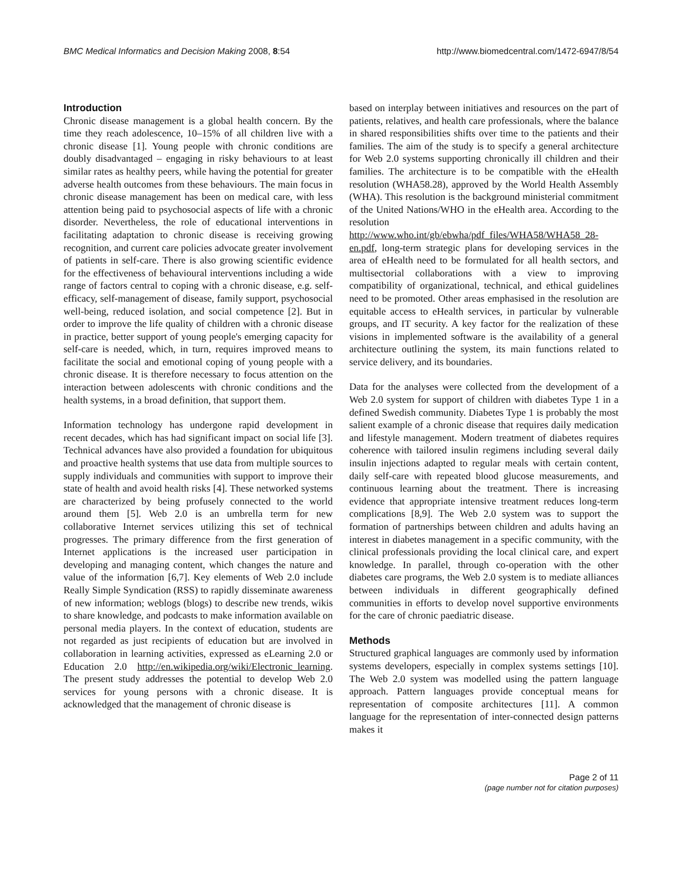BMC Medical Informatics and Decision Making 2008, 8:54 http://www.biomedcentral.com/1472-6947/8/54
Introduction
Chronic disease management is a global health concern. By the time they reach adolescence, 10–15% of all children live with a chronic disease [1]. Young people with chronic conditions are doubly disadvantaged – engaging in risky behaviours to at least similar rates as healthy peers, while having the potential for greater adverse health outcomes from these behaviours. The main focus in chronic disease management has been on medical care, with less attention being paid to psychosocial aspects of life with a chronic disorder. Nevertheless, the role of educational interventions in facilitating adaptation to chronic disease is receiving growing recognition, and current care policies advocate greater involvement of patients in self-care. There is also growing scientific evidence for the effectiveness of behavioural interventions including a wide range of factors central to coping with a chronic disease, e.g. self-efficacy, self-management of disease, family support, psychosocial well-being, reduced isolation, and social competence [2]. But in order to improve the life quality of children with a chronic disease in practice, better support of young people's emerging capacity for self-care is needed, which, in turn, requires improved means to facilitate the social and emotional coping of young people with a chronic disease. It is therefore necessary to focus attention on the interaction between adolescents with chronic conditions and the health systems, in a broad definition, that support them.
Information technology has undergone rapid development in recent decades, which has had significant impact on social life [3]. Technical advances have also provided a foundation for ubiquitous and proactive health systems that use data from multiple sources to supply individuals and communities with support to improve their state of health and avoid health risks [4]. These networked systems are characterized by being profusely connected to the world around them [5]. Web 2.0 is an umbrella term for new collaborative Internet services utilizing this set of technical progresses. The primary difference from the first generation of Internet applications is the increased user participation in developing and managing content, which changes the nature and value of the information [6,7]. Key elements of Web 2.0 include Really Simple Syndication (RSS) to rapidly disseminate awareness of new information; weblogs (blogs) to describe new trends, wikis to share knowledge, and podcasts to make information available on personal media players. In the context of education, students are not regarded as just recipients of education but are involved in collaboration in learning activities, expressed as eLearning 2.0 or Education 2.0 http://en.wikipedia.org/wiki/Electronic_learning. The present study addresses the potential to develop Web 2.0 services for young persons with a chronic disease. It is acknowledged that the management of chronic disease is
based on interplay between initiatives and resources on the part of patients, relatives, and health care professionals, where the balance in shared responsibilities shifts over time to the patients and their families. The aim of the study is to specify a general architecture for Web 2.0 systems supporting chronically ill children and their families. The architecture is to be compatible with the eHealth resolution (WHA58.28), approved by the World Health Assembly (WHA). This resolution is the background ministerial commitment of the United Nations/WHO in the eHealth area. According to the resolution http://www.who.int/gb/ebwha/pdf_files/WHA58/WHA58_28-en.pdf, long-term strategic plans for developing services in the area of eHealth need to be formulated for all health sectors, and multisectorial collaborations with a view to improving compatibility of organizational, technical, and ethical guidelines need to be promoted. Other areas emphasised in the resolution are equitable access to eHealth services, in particular by vulnerable groups, and IT security. A key factor for the realization of these visions in implemented software is the availability of a general architecture outlining the system, its main functions related to service delivery, and its boundaries.
Data for the analyses were collected from the development of a Web 2.0 system for support of children with diabetes Type 1 in a defined Swedish community. Diabetes Type 1 is probably the most salient example of a chronic disease that requires daily medication and lifestyle management. Modern treatment of diabetes requires coherence with tailored insulin regimens including several daily insulin injections adapted to regular meals with certain content, daily self-care with repeated blood glucose measurements, and continuous learning about the treatment. There is increasing evidence that appropriate intensive treatment reduces long-term complications [8,9]. The Web 2.0 system was to support the formation of partnerships between children and adults having an interest in diabetes management in a specific community, with the clinical professionals providing the local clinical care, and expert knowledge. In parallel, through co-operation with the other diabetes care programs, the Web 2.0 system is to mediate alliances between individuals in different geographically defined communities in efforts to develop novel supportive environments for the care of chronic paediatric disease.
Methods
Structured graphical languages are commonly used by information systems developers, especially in complex systems settings [10]. The Web 2.0 system was modelled using the pattern language approach. Pattern languages provide conceptual means for representation of composite architectures [11]. A common language for the representation of inter-connected design patterns makes it
Page 2 of 11
(page number not for citation purposes)